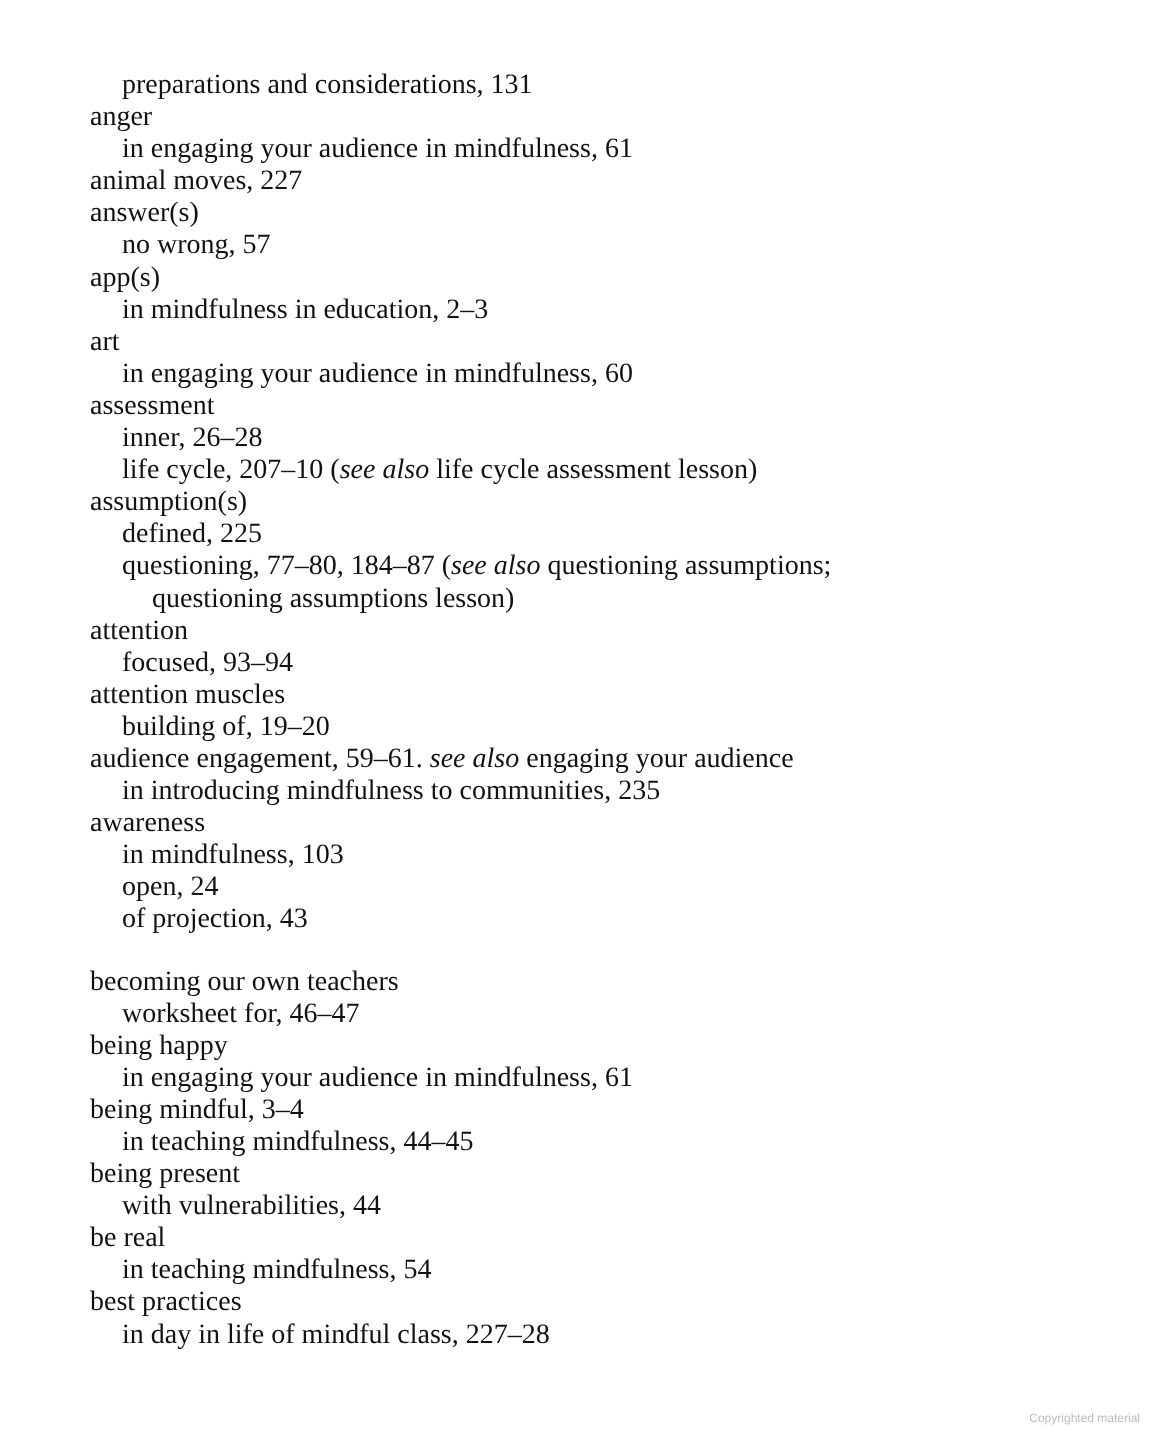preparations and considerations, 131
anger
in engaging your audience in mindfulness, 61
animal moves, 227
answer(s)
no wrong, 57
app(s)
in mindfulness in education, 2–3
art
in engaging your audience in mindfulness, 60
assessment
inner, 26–28
life cycle, 207–10 (see also life cycle assessment lesson)
assumption(s)
defined, 225
questioning, 77–80, 184–87 (see also questioning assumptions;
questioning assumptions lesson)
attention
focused, 93–94
attention muscles
building of, 19–20
audience engagement, 59–61. see also engaging your audience
in introducing mindfulness to communities, 235
awareness
in mindfulness, 103
open, 24
of projection, 43
becoming our own teachers
worksheet for, 46–47
being happy
in engaging your audience in mindfulness, 61
being mindful, 3–4
in teaching mindfulness, 44–45
being present
with vulnerabilities, 44
be real
in teaching mindfulness, 54
best practices
in day in life of mindful class, 227–28
Copyrighted material